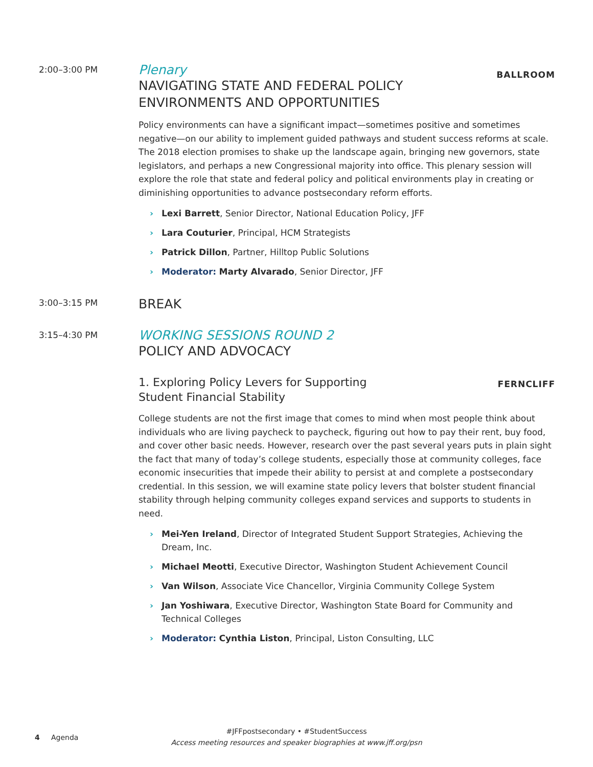2:00–3:00 PM
Plenary
NAVIGATING STATE AND FEDERAL POLICY
ENVIRONMENTS AND OPPORTUNITIES
BALLROOM
Policy environments can have a significant impact—sometimes positive and sometimes negative—on our ability to implement guided pathways and student success reforms at scale. The 2018 election promises to shake up the landscape again, bringing new governors, state legislators, and perhaps a new Congressional majority into office. This plenary session will explore the role that state and federal policy and political environments play in creating or diminishing opportunities to advance postsecondary reform efforts.
› Lexi Barrett, Senior Director, National Education Policy, JFF
› Lara Couturier, Principal, HCM Strategists
› Patrick Dillon, Partner, Hilltop Public Solutions
› Moderator: Marty Alvarado, Senior Director, JFF
3:00–3:15 PM
BREAK
3:15–4:30 PM
WORKING SESSIONS ROUND 2
POLICY AND ADVOCACY
1. Exploring Policy Levers for Supporting
Student Financial Stability
FERNCLIFF
College students are not the first image that comes to mind when most people think about individuals who are living paycheck to paycheck, figuring out how to pay their rent, buy food, and cover other basic needs. However, research over the past several years puts in plain sight the fact that many of today’s college students, especially those at community colleges, face economic insecurities that impede their ability to persist at and complete a postsecondary credential. In this session, we will examine state policy levers that bolster student financial stability through helping community colleges expand services and supports to students in need.
› Mei-Yen Ireland, Director of Integrated Student Support Strategies, Achieving the Dream, Inc.
› Michael Meotti, Executive Director, Washington Student Achievement Council
› Van Wilson, Associate Vice Chancellor, Virginia Community College System
› Jan Yoshiwara, Executive Director, Washington State Board for Community and Technical Colleges
› Moderator: Cynthia Liston, Principal, Liston Consulting, LLC
#JFFpostsecondary • #StudentSuccess
4 Agenda
Access meeting resources and speaker biographies at www.jff.org/psn